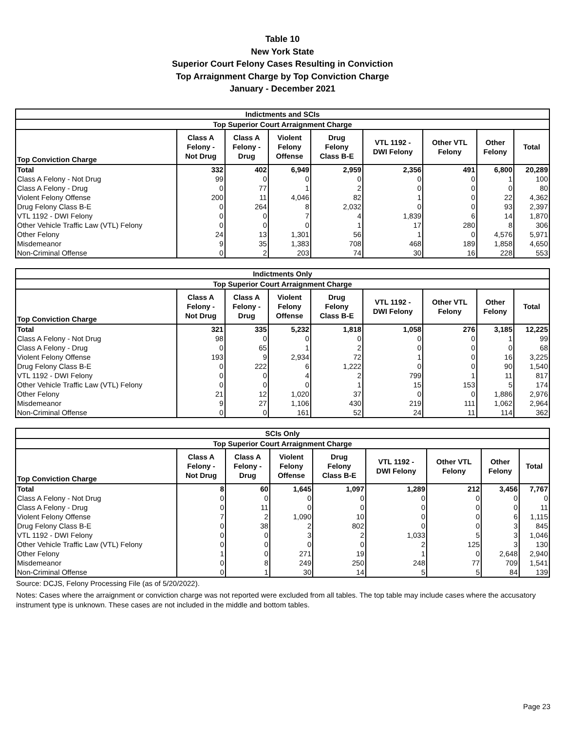Table 10
New York State
Superior Court Felony Cases Resulting in Conviction
Top Arraignment Charge by Top Conviction Charge
January - December 2021
| Indictments and SCIs | | | | | | | | |
| --- | --- | --- | --- | --- | --- | --- | --- | --- |
| Top Superior Court Arraignment Charge | | | | | | | | |
| Top Conviction Charge | Class A Felony - Not Drug | Class A Felony - Drug | Violent Felony Offense | Drug Felony Class B-E | VTL 1192 - DWI Felony | Other VTL Felony | Other Felony | Total |
| Total | 332 | 402 | 6,949 | 2,959 | 2,356 | 491 | 6,800 | 20,289 |
| Class A Felony - Not Drug | 99 | 0 | 0 | 0 | 0 | 0 | 1 | 100 |
| Class A Felony - Drug | 0 | 77 | 1 | 2 | 0 | 0 | 0 | 80 |
| Violent Felony Offense | 200 | 11 | 4,046 | 82 | 1 | 0 | 22 | 4,362 |
| Drug Felony Class B-E | 0 | 264 | 8 | 2,032 | 0 | 0 | 93 | 2,397 |
| VTL 1192 - DWI Felony | 0 | 0 | 7 | 4 | 1,839 | 6 | 14 | 1,870 |
| Other Vehicle Traffic Law (VTL) Felony | 0 | 0 | 0 | 1 | 17 | 280 | 8 | 306 |
| Other Felony | 24 | 13 | 1,301 | 56 | 1 | 0 | 4,576 | 5,971 |
| Misdemeanor | 9 | 35 | 1,383 | 708 | 468 | 189 | 1,858 | 4,650 |
| Non-Criminal Offense | 0 | 2 | 203 | 74 | 30 | 16 | 228 | 553 |
| Indictments Only | | | | | | | | |
| --- | --- | --- | --- | --- | --- | --- | --- | --- |
| Top Superior Court Arraignment Charge | | | | | | | | |
| Top Conviction Charge | Class A Felony - Not Drug | Class A Felony - Drug | Violent Felony Offense | Drug Felony Class B-E | VTL 1192 - DWI Felony | Other VTL Felony | Other Felony | Total |
| Total | 321 | 335 | 5,232 | 1,818 | 1,058 | 276 | 3,185 | 12,225 |
| Class A Felony - Not Drug | 98 | 0 | 0 | 0 | 0 | 0 | 1 | 99 |
| Class A Felony - Drug | 0 | 65 | 1 | 2 | 0 | 0 | 0 | 68 |
| Violent Felony Offense | 193 | 9 | 2,934 | 72 | 1 | 0 | 16 | 3,225 |
| Drug Felony Class B-E | 0 | 222 | 6 | 1,222 | 0 | 0 | 90 | 1,540 |
| VTL 1192 - DWI Felony | 0 | 0 | 4 | 2 | 799 | 1 | 11 | 817 |
| Other Vehicle Traffic Law (VTL) Felony | 0 | 0 | 0 | 1 | 15 | 153 | 5 | 174 |
| Other Felony | 21 | 12 | 1,020 | 37 | 0 | 0 | 1,886 | 2,976 |
| Misdemeanor | 9 | 27 | 1,106 | 430 | 219 | 111 | 1,062 | 2,964 |
| Non-Criminal Offense | 0 | 0 | 161 | 52 | 24 | 11 | 114 | 362 |
| SCIs Only | | | | | | | | |
| --- | --- | --- | --- | --- | --- | --- | --- | --- |
| Top Superior Court Arraignment Charge | | | | | | | | |
| Top Conviction Charge | Class A Felony - Not Drug | Class A Felony - Drug | Violent Felony Offense | Drug Felony Class B-E | VTL 1192 - DWI Felony | Other VTL Felony | Other Felony | Total |
| Total | 8 | 60 | 1,645 | 1,097 | 1,289 | 212 | 3,456 | 7,767 |
| Class A Felony - Not Drug | 0 | 0 | 0 | 0 | 0 | 0 | 0 | 0 |
| Class A Felony - Drug | 0 | 11 | 0 | 0 | 0 | 0 | 0 | 11 |
| Violent Felony Offense | 7 | 2 | 1,090 | 10 | 0 | 0 | 6 | 1,115 |
| Drug Felony Class B-E | 0 | 38 | 2 | 802 | 0 | 0 | 3 | 845 |
| VTL 1192 - DWI Felony | 0 | 0 | 3 | 2 | 1,033 | 5 | 3 | 1,046 |
| Other Vehicle Traffic Law (VTL) Felony | 0 | 0 | 0 | 0 | 2 | 125 | 3 | 130 |
| Other Felony | 1 | 0 | 271 | 19 | 1 | 0 | 2,648 | 2,940 |
| Misdemeanor | 0 | 8 | 249 | 250 | 248 | 77 | 709 | 1,541 |
| Non-Criminal Offense | 0 | 1 | 30 | 14 | 5 | 5 | 84 | 139 |
Source: DCJS, Felony Processing File (as of 5/20/2022).
Notes: Cases where the arraignment or conviction charge was not reported were excluded from all tables. The top table may include cases where the accusatory instrument type is unknown. These cases are not included in the middle and bottom tables.
Page 23